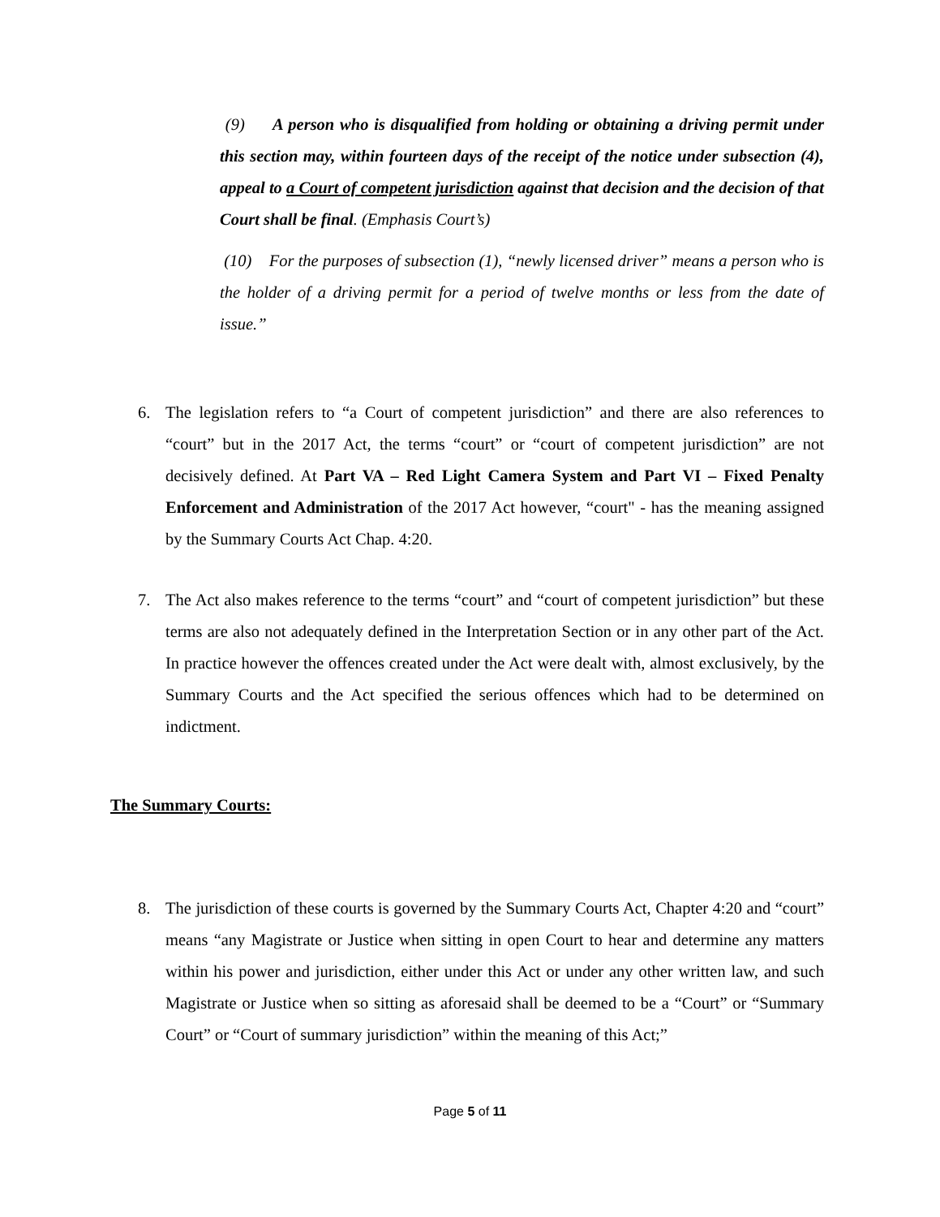(9) A person who is disqualified from holding or obtaining a driving permit under this section may, within fourteen days of the receipt of the notice under subsection (4), appeal to a Court of competent jurisdiction against that decision and the decision of that Court shall be final. (Emphasis Court’s)
(10) For the purposes of subsection (1), “newly licensed driver” means a person who is the holder of a driving permit for a period of twelve months or less from the date of issue.”
6. The legislation refers to “a Court of competent jurisdiction” and there are also references to “court” but in the 2017 Act, the terms “court” or “court of competent jurisdiction” are not decisively defined. At Part VA – Red Light Camera System and Part VI – Fixed Penalty Enforcement and Administration of the 2017 Act however, “court" - has the meaning assigned by the Summary Courts Act Chap. 4:20.
7. The Act also makes reference to the terms “court” and “court of competent jurisdiction” but these terms are also not adequately defined in the Interpretation Section or in any other part of the Act. In practice however the offences created under the Act were dealt with, almost exclusively, by the Summary Courts and the Act specified the serious offences which had to be determined on indictment.
The Summary Courts:
8. The jurisdiction of these courts is governed by the Summary Courts Act, Chapter 4:20 and “court” means “any Magistrate or Justice when sitting in open Court to hear and determine any matters within his power and jurisdiction, either under this Act or under any other written law, and such Magistrate or Justice when so sitting as aforesaid shall be deemed to be a “Court” or “Summary Court” or “Court of summary jurisdiction” within the meaning of this Act;”
Page 5 of 11